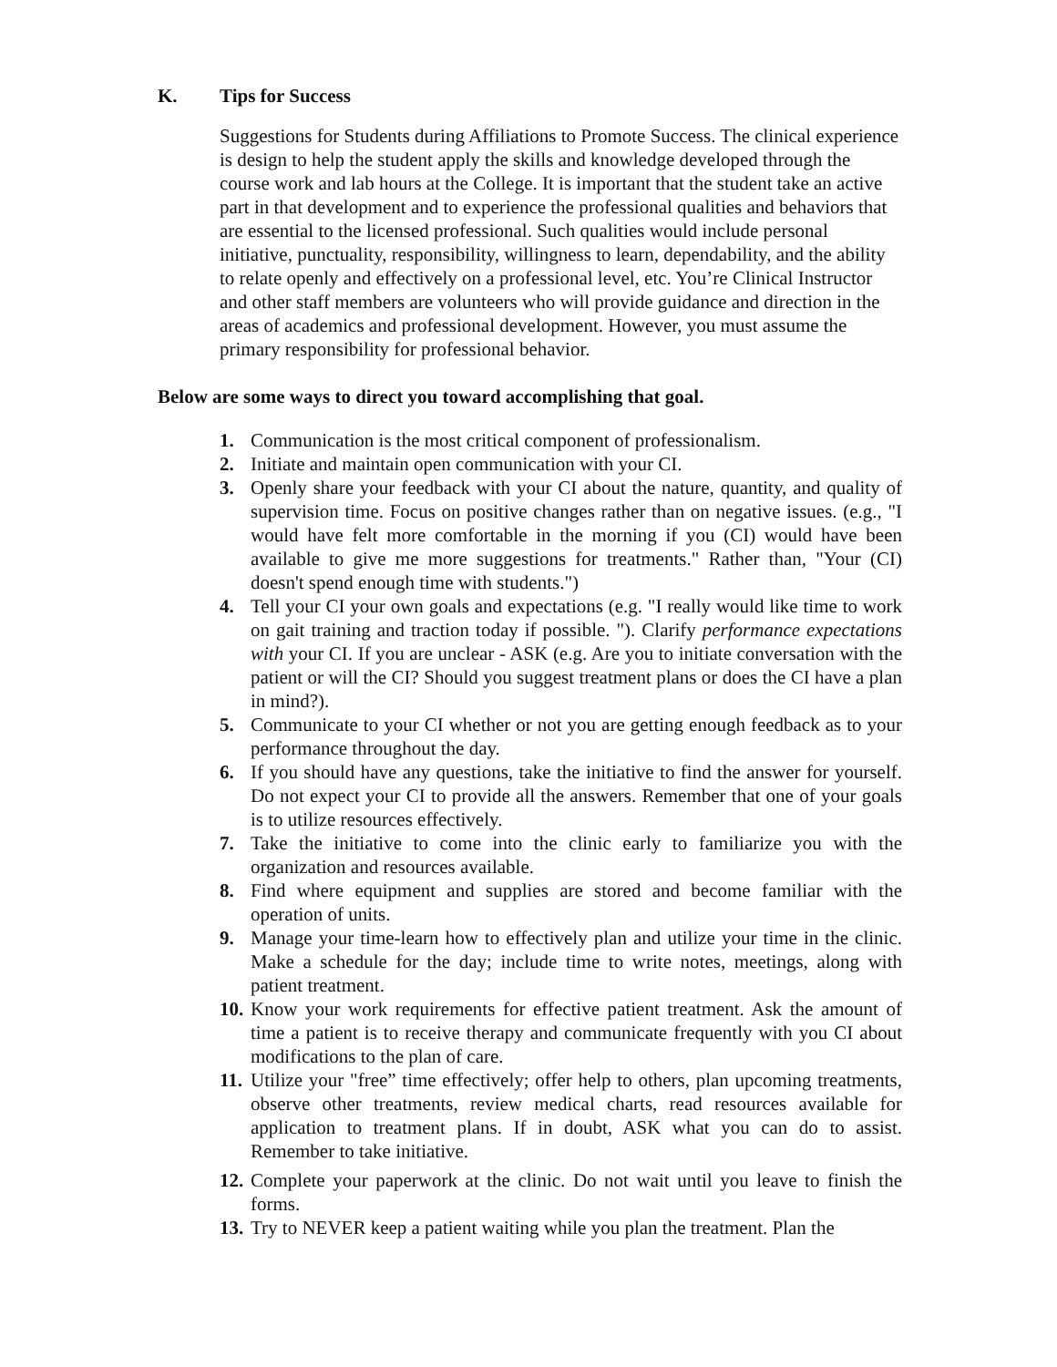K. Tips for Success
Suggestions for Students during Affiliations to Promote Success. The clinical experience is design to help the student apply the skills and knowledge developed through the course work and lab hours at the College. It is important that the student take an active part in that development and to experience the professional qualities and behaviors that are essential to the licensed professional. Such qualities would include personal initiative, punctuality, responsibility, willingness to learn, dependability, and the ability to relate openly and effectively on a professional level, etc. You’re Clinical Instructor and other staff members are volunteers who will provide guidance and direction in the areas of academics and professional development. However, you must assume the primary responsibility for professional behavior.
Below are some ways to direct you toward accomplishing that goal.
1. Communication is the most critical component of professionalism.
2. Initiate and maintain open communication with your CI.
3. Openly share your feedback with your CI about the nature, quantity, and quality of supervision time. Focus on positive changes rather than on negative issues. (e.g., "I would have felt more comfortable in the morning if you (CI) would have been available to give me more suggestions for treatments." Rather than, "Your (CI) doesn't spend enough time with students.")
4. Tell your CI your own goals and expectations (e.g. "I really would like time to work on gait training and traction today if possible. "). Clarify performance expectations with your CI. If you are unclear - ASK (e.g. Are you to initiate conversation with the patient or will the CI? Should you suggest treatment plans or does the CI have a plan in mind?).
5. Communicate to your CI whether or not you are getting enough feedback as to your performance throughout the day.
6. If you should have any questions, take the initiative to find the answer for yourself. Do not expect your CI to provide all the answers. Remember that one of your goals is to utilize resources effectively.
7. Take the initiative to come into the clinic early to familiarize you with the organization and resources available.
8. Find where equipment and supplies are stored and become familiar with the operation of units.
9. Manage your time-learn how to effectively plan and utilize your time in the clinic. Make a schedule for the day; include time to write notes, meetings, along with patient treatment.
10. Know your work requirements for effective patient treatment. Ask the amount of time a patient is to receive therapy and communicate frequently with you CI about modifications to the plan of care.
11. Utilize your "free” time effectively; offer help to others, plan upcoming treatments, observe other treatments, review medical charts, read resources available for application to treatment plans. If in doubt, ASK what you can do to assist. Remember to take initiative.
12. Complete your paperwork at the clinic. Do not wait until you leave to finish the forms.
13. Try to NEVER keep a patient waiting while you plan the treatment. Plan the